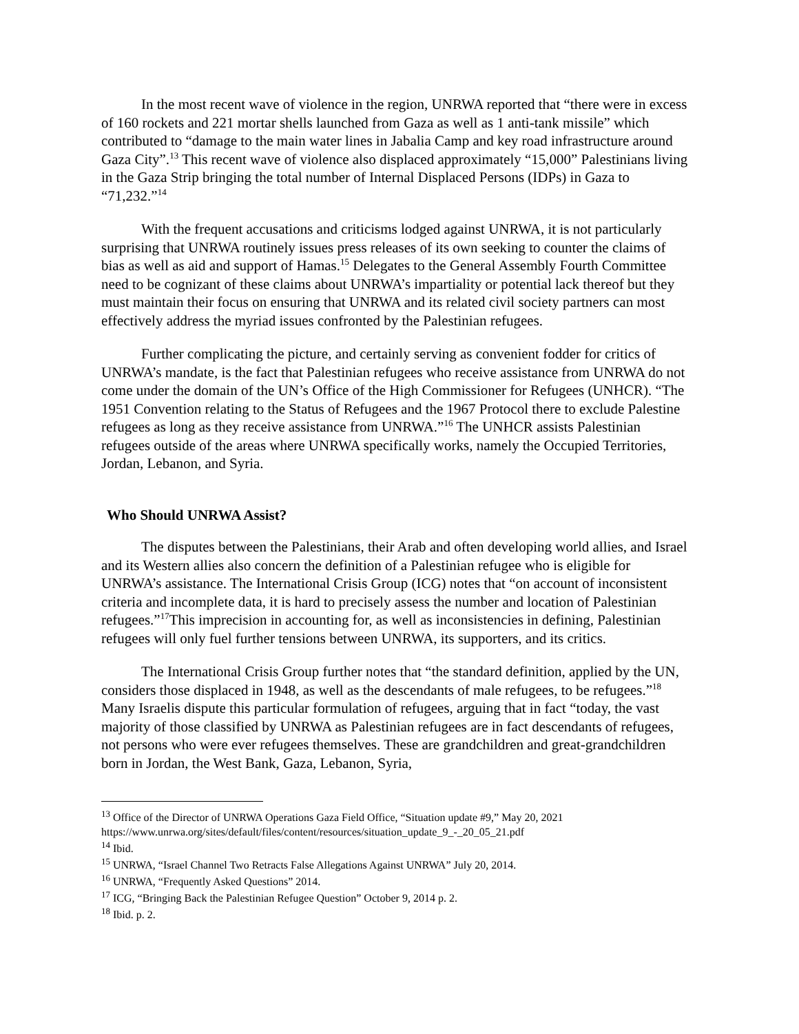In the most recent wave of violence in the region, UNRWA reported that “there were in excess of 160 rockets and 221 mortar shells launched from Gaza as well as 1 anti-tank missile” which contributed to “damage to the main water lines in Jabalia Camp and key road infrastructure around Gaza City”.<sup>13</sup> This recent wave of violence also displaced approximately “15,000” Palestinians living in the Gaza Strip bringing the total number of Internal Displaced Persons (IDPs) in Gaza to “71,232.”<sup>14</sup>
With the frequent accusations and criticisms lodged against UNRWA, it is not particularly surprising that UNRWA routinely issues press releases of its own seeking to counter the claims of bias as well as aid and support of Hamas.<sup>15</sup> Delegates to the General Assembly Fourth Committee need to be cognizant of these claims about UNRWA’s impartiality or potential lack thereof but they must maintain their focus on ensuring that UNRWA and its related civil society partners can most effectively address the myriad issues confronted by the Palestinian refugees.
Further complicating the picture, and certainly serving as convenient fodder for critics of UNRWA’s mandate, is the fact that Palestinian refugees who receive assistance from UNRWA do not come under the domain of the UN’s Office of the High Commissioner for Refugees (UNHCR). “The 1951 Convention relating to the Status of Refugees and the 1967 Protocol there to exclude Palestine refugees as long as they receive assistance from UNRWA.”<sup>16</sup> The UNHCR assists Palestinian refugees outside of the areas where UNRWA specifically works, namely the Occupied Territories, Jordan, Lebanon, and Syria.
Who Should UNRWA Assist?
The disputes between the Palestinians, their Arab and often developing world allies, and Israel and its Western allies also concern the definition of a Palestinian refugee who is eligible for UNRWA’s assistance. The International Crisis Group (ICG) notes that “on account of inconsistent criteria and incomplete data, it is hard to precisely assess the number and location of Palestinian refugees.”<sup>17</sup>This imprecision in accounting for, as well as inconsistencies in defining, Palestinian refugees will only fuel further tensions between UNRWA, its supporters, and its critics.
The International Crisis Group further notes that “the standard definition, applied by the UN, considers those displaced in 1948, as well as the descendants of male refugees, to be refugees.”<sup>18</sup> Many Israelis dispute this particular formulation of refugees, arguing that in fact “today, the vast majority of those classified by UNRWA as Palestinian refugees are in fact descendants of refugees, not persons who were ever refugees themselves. These are grandchildren and great-grandchildren born in Jordan, the West Bank, Gaza, Lebanon, Syria,
<sup>13</sup> Office of the Director of UNRWA Operations Gaza Field Office, “Situation update #9,” May 20, 2021 https://www.unrwa.org/sites/default/files/content/resources/situation_update_9_-_20_05_21.pdf
<sup>14</sup> Ibid.
<sup>15</sup> UNRWA, “Israel Channel Two Retracts False Allegations Against UNRWA” July 20, 2014.
<sup>16</sup> UNRWA, “Frequently Asked Questions” 2014.
<sup>17</sup> ICG, “Bringing Back the Palestinian Refugee Question” October 9, 2014 p. 2.
<sup>18</sup> Ibid. p. 2.